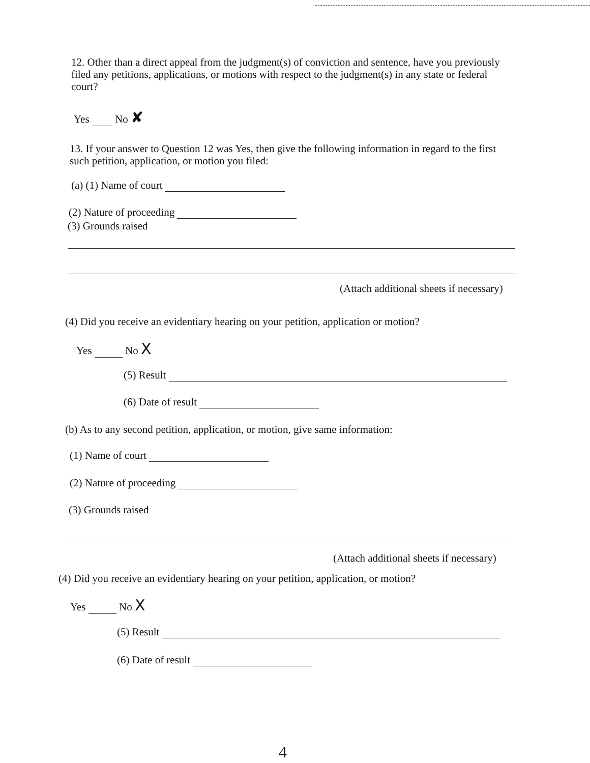12. Other than a direct appeal from the judgment(s) of conviction and sentence, have you previously filed any petitions, applications, or motions with respect to the judgment(s) in any state or federal court?
Yes No ✘
13. If your answer to Question 12 was Yes, then give the following information in regard to the first such petition, application, or motion you filed:
(a) (1) Name of court
(2) Nature of proceeding
(3) Grounds raised
(Attach additional sheets if necessary)
(4) Did you receive an evidentiary hearing on your petition, application or motion?
Yes No X
(5) Result
(6) Date of result
(b) As to any second petition, application, or motion, give same information:
(1) Name of court
(2) Nature of proceeding
(3) Grounds raised
(Attach additional sheets if necessary)
(4) Did you receive an evidentiary hearing on your petition, application, or motion?
Yes No X
(5) Result
(6) Date of result
4